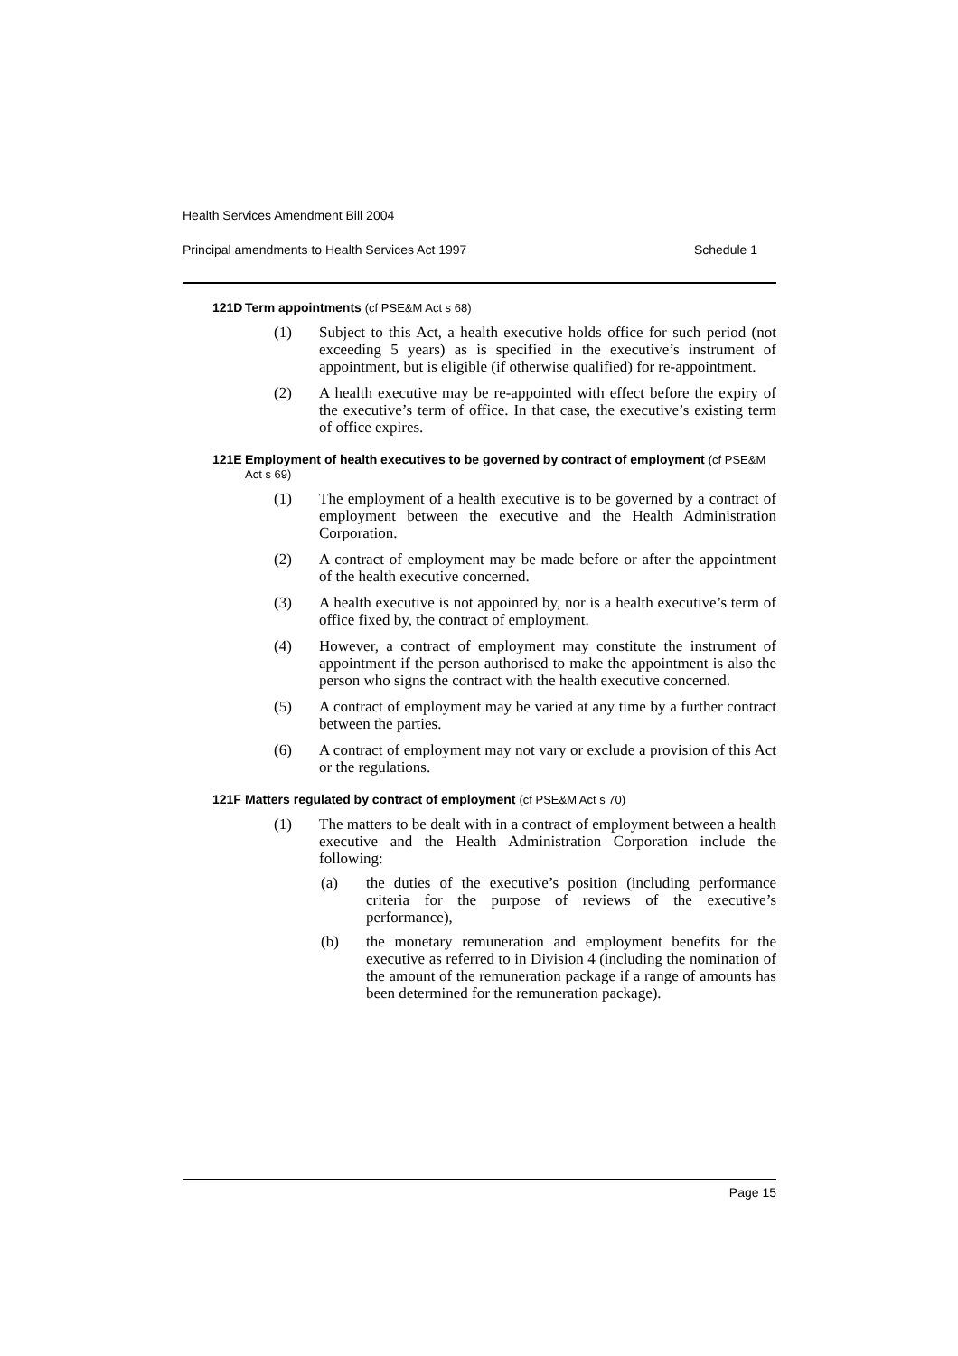Health Services Amendment Bill 2004
Principal amendments to Health Services Act 1997 Schedule 1
121D Term appointments (cf PSE&M Act s 68)
(1) Subject to this Act, a health executive holds office for such period (not exceeding 5 years) as is specified in the executive’s instrument of appointment, but is eligible (if otherwise qualified) for re-appointment.
(2) A health executive may be re-appointed with effect before the expiry of the executive’s term of office. In that case, the executive’s existing term of office expires.
121E Employment of health executives to be governed by contract of employment (cf PSE&M Act s 69)
(1) The employment of a health executive is to be governed by a contract of employment between the executive and the Health Administration Corporation.
(2) A contract of employment may be made before or after the appointment of the health executive concerned.
(3) A health executive is not appointed by, nor is a health executive’s term of office fixed by, the contract of employment.
(4) However, a contract of employment may constitute the instrument of appointment if the person authorised to make the appointment is also the person who signs the contract with the health executive concerned.
(5) A contract of employment may be varied at any time by a further contract between the parties.
(6) A contract of employment may not vary or exclude a provision of this Act or the regulations.
121F Matters regulated by contract of employment (cf PSE&M Act s 70)
(1) The matters to be dealt with in a contract of employment between a health executive and the Health Administration Corporation include the following:
(a) the duties of the executive’s position (including performance criteria for the purpose of reviews of the executive’s performance),
(b) the monetary remuneration and employment benefits for the executive as referred to in Division 4 (including the nomination of the amount of the remuneration package if a range of amounts has been determined for the remuneration package).
Page 15